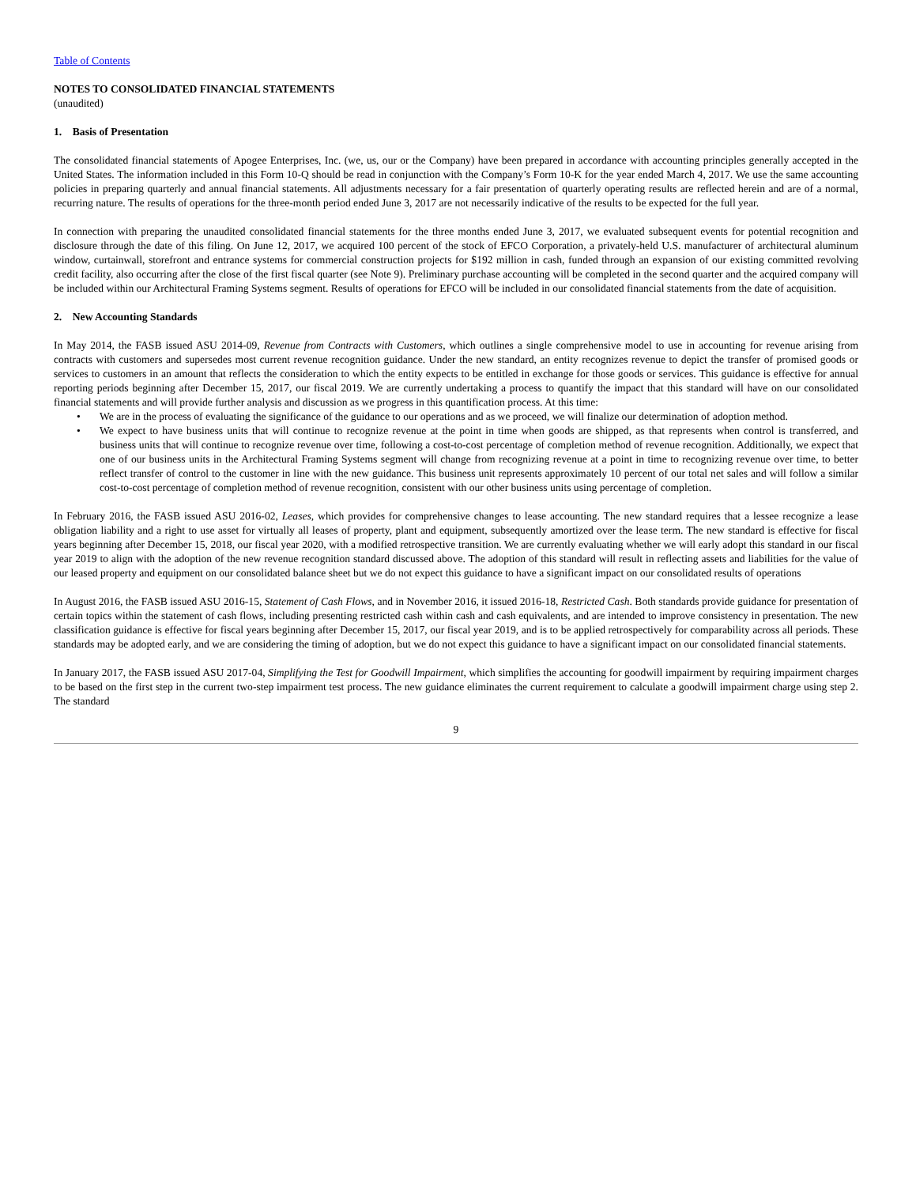Table of Contents
NOTES TO CONSOLIDATED FINANCIAL STATEMENTS
(unaudited)
1. Basis of Presentation
The consolidated financial statements of Apogee Enterprises, Inc. (we, us, our or the Company) have been prepared in accordance with accounting principles generally accepted in the United States. The information included in this Form 10-Q should be read in conjunction with the Company’s Form 10-K for the year ended March 4, 2017. We use the same accounting policies in preparing quarterly and annual financial statements. All adjustments necessary for a fair presentation of quarterly operating results are reflected herein and are of a normal, recurring nature. The results of operations for the three-month period ended June 3, 2017 are not necessarily indicative of the results to be expected for the full year.
In connection with preparing the unaudited consolidated financial statements for the three months ended June 3, 2017, we evaluated subsequent events for potential recognition and disclosure through the date of this filing. On June 12, 2017, we acquired 100 percent of the stock of EFCO Corporation, a privately-held U.S. manufacturer of architectural aluminum window, curtainwall, storefront and entrance systems for commercial construction projects for $192 million in cash, funded through an expansion of our existing committed revolving credit facility, also occurring after the close of the first fiscal quarter (see Note 9). Preliminary purchase accounting will be completed in the second quarter and the acquired company will be included within our Architectural Framing Systems segment. Results of operations for EFCO will be included in our consolidated financial statements from the date of acquisition.
2. New Accounting Standards
In May 2014, the FASB issued ASU 2014-09, Revenue from Contracts with Customers, which outlines a single comprehensive model to use in accounting for revenue arising from contracts with customers and supersedes most current revenue recognition guidance. Under the new standard, an entity recognizes revenue to depict the transfer of promised goods or services to customers in an amount that reflects the consideration to which the entity expects to be entitled in exchange for those goods or services. This guidance is effective for annual reporting periods beginning after December 15, 2017, our fiscal 2019. We are currently undertaking a process to quantify the impact that this standard will have on our consolidated financial statements and will provide further analysis and discussion as we progress in this quantification process. At this time:
• We are in the process of evaluating the significance of the guidance to our operations and as we proceed, we will finalize our determination of adoption method.
• We expect to have business units that will continue to recognize revenue at the point in time when goods are shipped, as that represents when control is transferred, and business units that will continue to recognize revenue over time, following a cost-to-cost percentage of completion method of revenue recognition. Additionally, we expect that one of our business units in the Architectural Framing Systems segment will change from recognizing revenue at a point in time to recognizing revenue over time, to better reflect transfer of control to the customer in line with the new guidance. This business unit represents approximately 10 percent of our total net sales and will follow a similar cost-to-cost percentage of completion method of revenue recognition, consistent with our other business units using percentage of completion.
In February 2016, the FASB issued ASU 2016-02, Leases, which provides for comprehensive changes to lease accounting. The new standard requires that a lessee recognize a lease obligation liability and a right to use asset for virtually all leases of property, plant and equipment, subsequently amortized over the lease term. The new standard is effective for fiscal years beginning after December 15, 2018, our fiscal year 2020, with a modified retrospective transition. We are currently evaluating whether we will early adopt this standard in our fiscal year 2019 to align with the adoption of the new revenue recognition standard discussed above. The adoption of this standard will result in reflecting assets and liabilities for the value of our leased property and equipment on our consolidated balance sheet but we do not expect this guidance to have a significant impact on our consolidated results of operations
In August 2016, the FASB issued ASU 2016-15, Statement of Cash Flows, and in November 2016, it issued 2016-18, Restricted Cash. Both standards provide guidance for presentation of certain topics within the statement of cash flows, including presenting restricted cash within cash and cash equivalents, and are intended to improve consistency in presentation. The new classification guidance is effective for fiscal years beginning after December 15, 2017, our fiscal year 2019, and is to be applied retrospectively for comparability across all periods. These standards may be adopted early, and we are considering the timing of adoption, but we do not expect this guidance to have a significant impact on our consolidated financial statements.
In January 2017, the FASB issued ASU 2017-04, Simplifying the Test for Goodwill Impairment, which simplifies the accounting for goodwill impairment by requiring impairment charges to be based on the first step in the current two-step impairment test process. The new guidance eliminates the current requirement to calculate a goodwill impairment charge using step 2. The standard
9